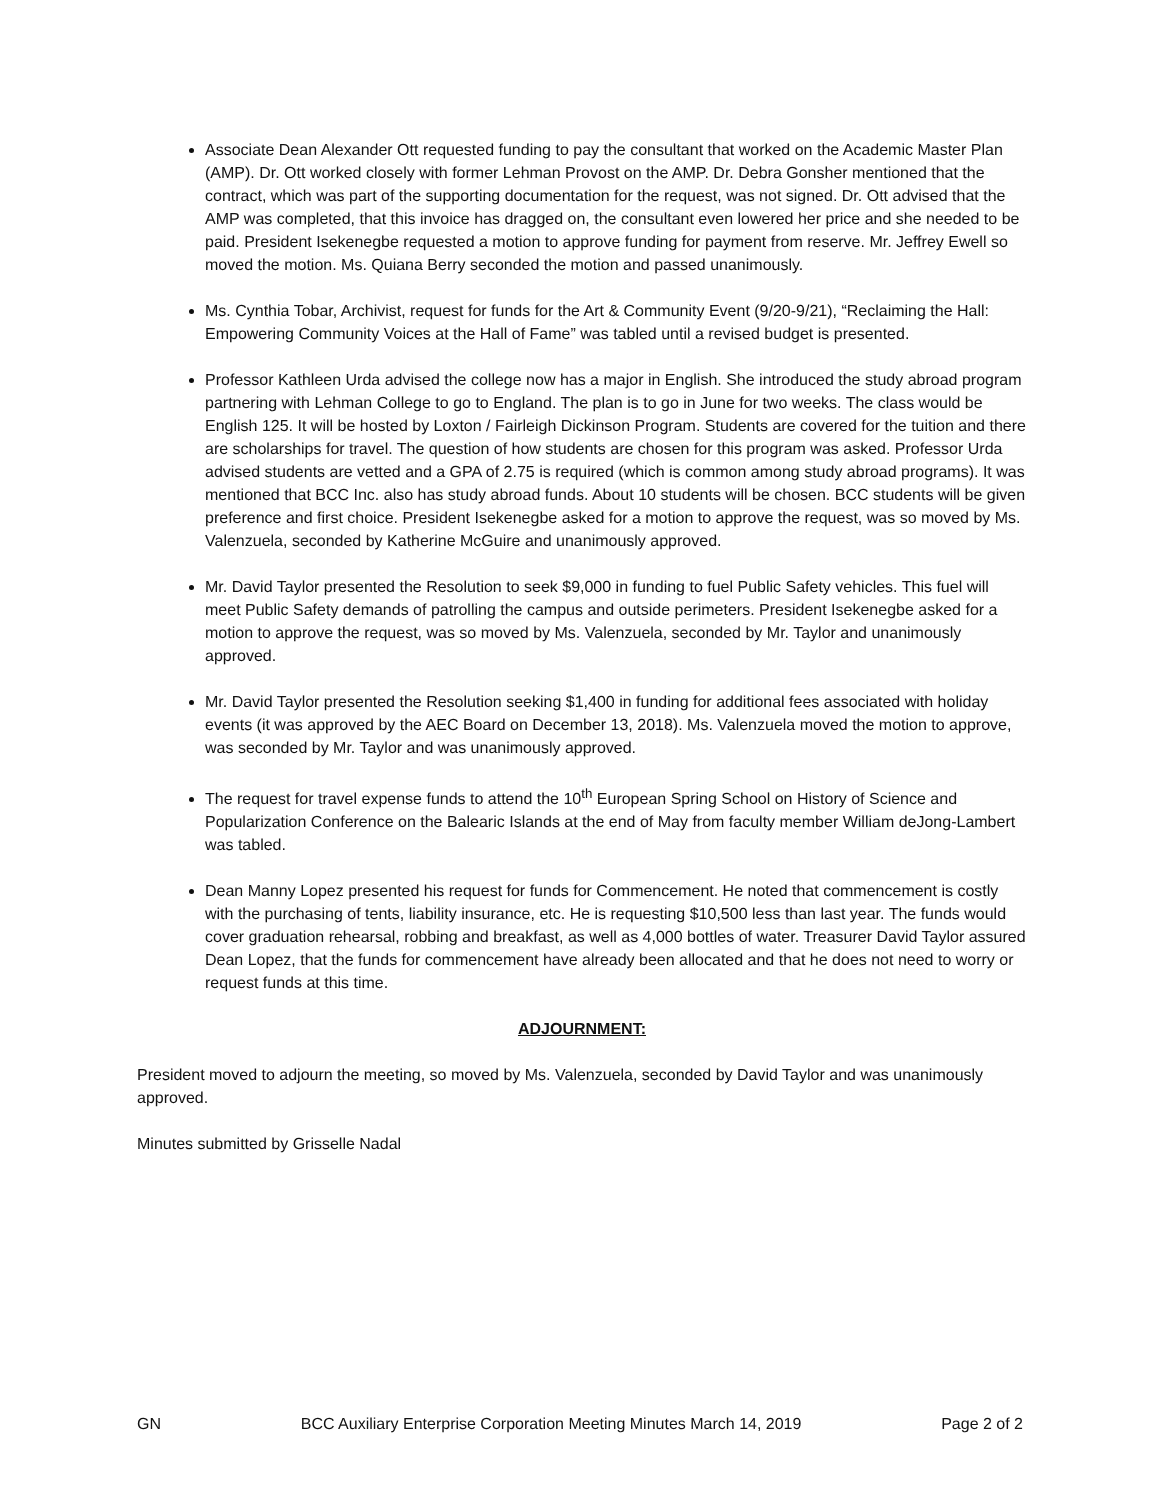Associate Dean Alexander Ott requested funding to pay the consultant that worked on the Academic Master Plan (AMP). Dr. Ott worked closely with former Lehman Provost on the AMP. Dr. Debra Gonsher mentioned that the contract, which was part of the supporting documentation for the request, was not signed. Dr. Ott advised that the AMP was completed, that this invoice has dragged on, the consultant even lowered her price and she needed to be paid. President Isekenegbe requested a motion to approve funding for payment from reserve. Mr. Jeffrey Ewell so moved the motion. Ms. Quiana Berry seconded the motion and passed unanimously.
Ms. Cynthia Tobar, Archivist, request for funds for the Art & Community Event (9/20-9/21), “Reclaiming the Hall: Empowering Community Voices at the Hall of Fame” was tabled until a revised budget is presented.
Professor Kathleen Urda advised the college now has a major in English. She introduced the study abroad program partnering with Lehman College to go to England. The plan is to go in June for two weeks. The class would be English 125. It will be hosted by Loxton / Fairleigh Dickinson Program. Students are covered for the tuition and there are scholarships for travel. The question of how students are chosen for this program was asked. Professor Urda advised students are vetted and a GPA of 2.75 is required (which is common among study abroad programs). It was mentioned that BCC Inc. also has study abroad funds. About 10 students will be chosen. BCC students will be given preference and first choice. President Isekenegbe asked for a motion to approve the request, was so moved by Ms. Valenzuela, seconded by Katherine McGuire and unanimously approved.
Mr. David Taylor presented the Resolution to seek $9,000 in funding to fuel Public Safety vehicles. This fuel will meet Public Safety demands of patrolling the campus and outside perimeters. President Isekenegbe asked for a motion to approve the request, was so moved by Ms. Valenzuela, seconded by Mr. Taylor and unanimously approved.
Mr. David Taylor presented the Resolution seeking $1,400 in funding for additional fees associated with holiday events (it was approved by the AEC Board on December 13, 2018). Ms. Valenzuela moved the motion to approve, was seconded by Mr. Taylor and was unanimously approved.
The request for travel expense funds to attend the 10<sup>th</sup> European Spring School on History of Science and Popularization Conference on the Balearic Islands at the end of May from faculty member William deJong-Lambert was tabled.
Dean Manny Lopez presented his request for funds for Commencement. He noted that commencement is costly with the purchasing of tents, liability insurance, etc. He is requesting $10,500 less than last year. The funds would cover graduation rehearsal, robbing and breakfast, as well as 4,000 bottles of water. Treasurer David Taylor assured Dean Lopez, that the funds for commencement have already been allocated and that he does not need to worry or request funds at this time.
ADJOURNMENT:
President moved to adjourn the meeting, so moved by Ms. Valenzuela, seconded by David Taylor and was unanimously approved.
Minutes submitted by Grisselle Nadal
GN BCC Auxiliary Enterprise Corporation Meeting Minutes March 14, 2019 Page 2 of 2